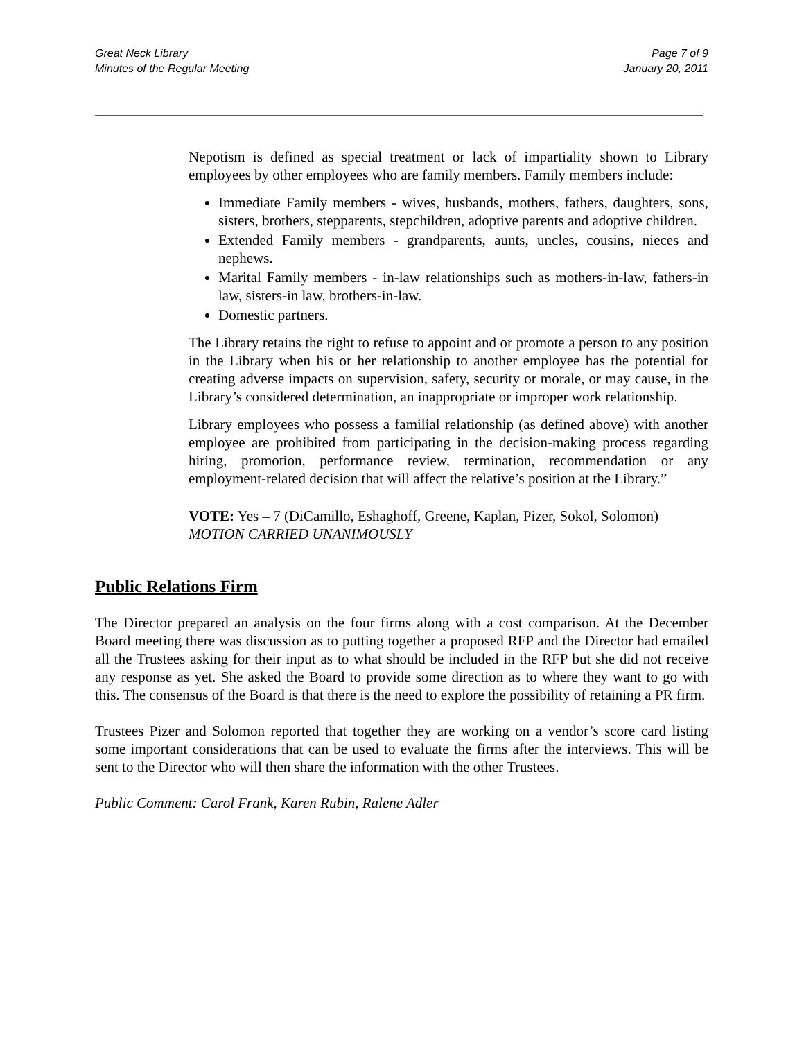Great Neck Library
Minutes of the Regular Meeting
Page 7 of 9
January 20, 2011
Nepotism is defined as special treatment or lack of impartiality shown to Library employees by other employees who are family members. Family members include:
Immediate Family members - wives, husbands, mothers, fathers, daughters, sons, sisters, brothers, stepparents, stepchildren, adoptive parents and adoptive children.
Extended Family members - grandparents, aunts, uncles, cousins, nieces and nephews.
Marital Family members - in-law relationships such as mothers-in-law, fathers-in law, sisters-in law, brothers-in-law.
Domestic partners.
The Library retains the right to refuse to appoint and or promote a person to any position in the Library when his or her relationship to another employee has the potential for creating adverse impacts on supervision, safety, security or morale, or may cause, in the Library’s considered determination, an inappropriate or improper work relationship.
Library employees who possess a familial relationship (as defined above) with another employee are prohibited from participating in the decision-making process regarding hiring, promotion, performance review, termination, recommendation or any employment-related decision that will affect the relative’s position at the Library.”
VOTE: Yes – 7 (DiCamillo, Eshaghoff, Greene, Kaplan, Pizer, Sokol, Solomon)
MOTION CARRIED UNANIMOUSLY
Public Relations Firm
The Director prepared an analysis on the four firms along with a cost comparison. At the December Board meeting there was discussion as to putting together a proposed RFP and the Director had emailed all the Trustees asking for their input as to what should be included in the RFP but she did not receive any response as yet. She asked the Board to provide some direction as to where they want to go with this. The consensus of the Board is that there is the need to explore the possibility of retaining a PR firm.
Trustees Pizer and Solomon reported that together they are working on a vendor’s score card listing some important considerations that can be used to evaluate the firms after the interviews. This will be sent to the Director who will then share the information with the other Trustees.
Public Comment: Carol Frank, Karen Rubin, Ralene Adler